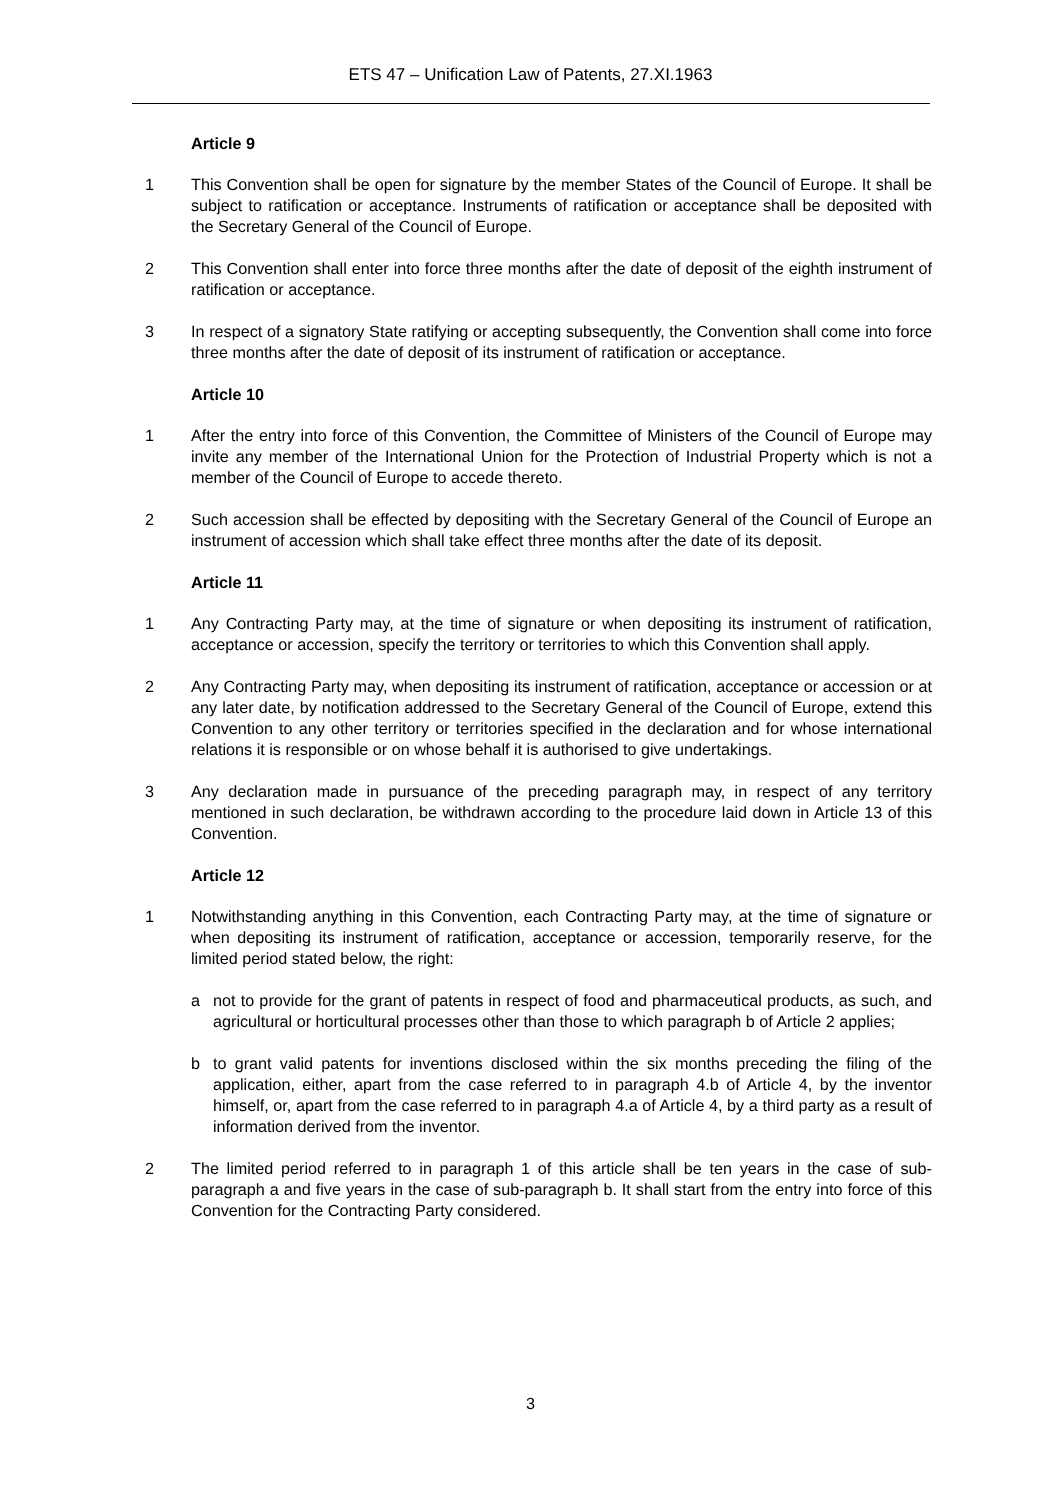ETS 47 – Unification Law of Patents, 27.XI.1963
Article 9
1 This Convention shall be open for signature by the member States of the Council of Europe. It shall be subject to ratification or acceptance. Instruments of ratification or acceptance shall be deposited with the Secretary General of the Council of Europe.
2 This Convention shall enter into force three months after the date of deposit of the eighth instrument of ratification or acceptance.
3 In respect of a signatory State ratifying or accepting subsequently, the Convention shall come into force three months after the date of deposit of its instrument of ratification or acceptance.
Article 10
1 After the entry into force of this Convention, the Committee of Ministers of the Council of Europe may invite any member of the International Union for the Protection of Industrial Property which is not a member of the Council of Europe to accede thereto.
2 Such accession shall be effected by depositing with the Secretary General of the Council of Europe an instrument of accession which shall take effect three months after the date of its deposit.
Article 11
1 Any Contracting Party may, at the time of signature or when depositing its instrument of ratification, acceptance or accession, specify the territory or territories to which this Convention shall apply.
2 Any Contracting Party may, when depositing its instrument of ratification, acceptance or accession or at any later date, by notification addressed to the Secretary General of the Council of Europe, extend this Convention to any other territory or territories specified in the declaration and for whose international relations it is responsible or on whose behalf it is authorised to give undertakings.
3 Any declaration made in pursuance of the preceding paragraph may, in respect of any territory mentioned in such declaration, be withdrawn according to the procedure laid down in Article 13 of this Convention.
Article 12
1 Notwithstanding anything in this Convention, each Contracting Party may, at the time of signature or when depositing its instrument of ratification, acceptance or accession, temporarily reserve, for the limited period stated below, the right:
a not to provide for the grant of patents in respect of food and pharmaceutical products, as such, and agricultural or horticultural processes other than those to which paragraph b of Article 2 applies;
b to grant valid patents for inventions disclosed within the six months preceding the filing of the application, either, apart from the case referred to in paragraph 4.b of Article 4, by the inventor himself, or, apart from the case referred to in paragraph 4.a of Article 4, by a third party as a result of information derived from the inventor.
2 The limited period referred to in paragraph 1 of this article shall be ten years in the case of sub-paragraph a and five years in the case of sub-paragraph b. It shall start from the entry into force of this Convention for the Contracting Party considered.
3